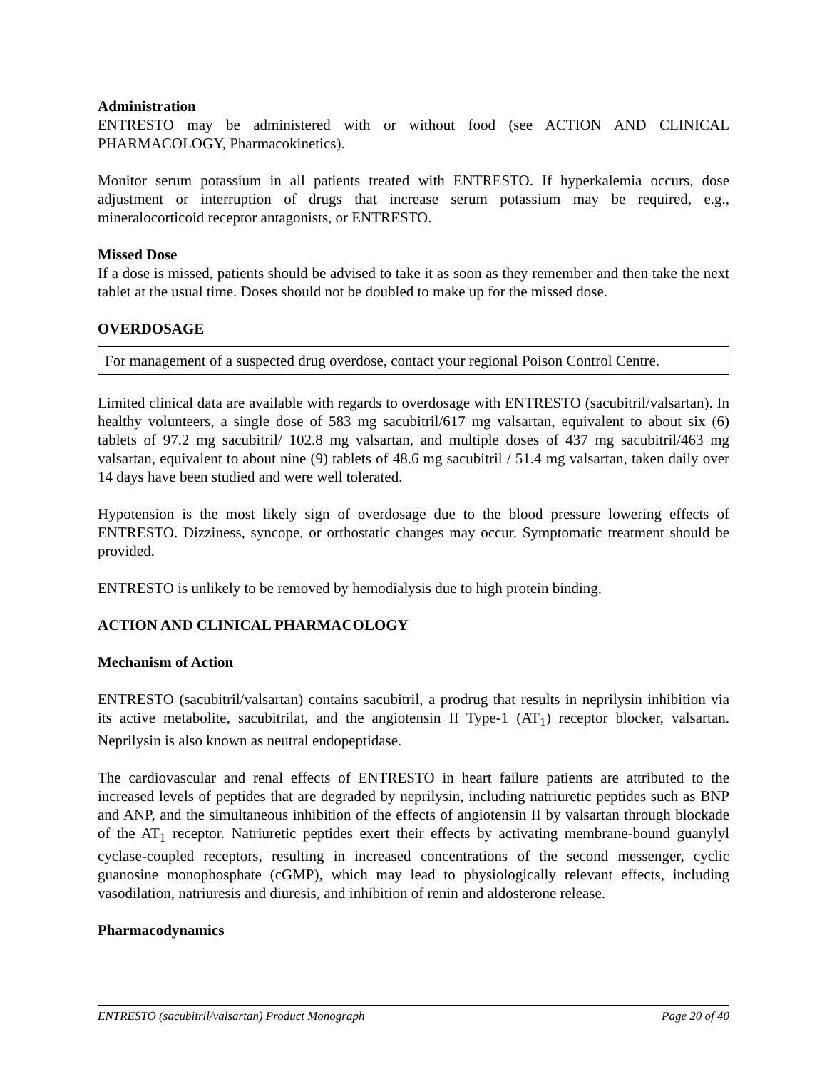Administration
ENTRESTO may be administered with or without food (see ACTION AND CLINICAL PHARMACOLOGY, Pharmacokinetics).
Monitor serum potassium in all patients treated with ENTRESTO. If hyperkalemia occurs, dose adjustment or interruption of drugs that increase serum potassium may be required, e.g., mineralocorticoid receptor antagonists, or ENTRESTO.
Missed Dose
If a dose is missed, patients should be advised to take it as soon as they remember and then take the next tablet at the usual time. Doses should not be doubled to make up for the missed dose.
OVERDOSAGE
For management of a suspected drug overdose, contact your regional Poison Control Centre.
Limited clinical data are available with regards to overdosage with ENTRESTO (sacubitril/valsartan). In healthy volunteers, a single dose of 583 mg sacubitril/617 mg valsartan, equivalent to about six (6) tablets of 97.2 mg sacubitril/ 102.8 mg valsartan, and multiple doses of 437 mg sacubitril/463 mg valsartan, equivalent to about nine (9) tablets of 48.6 mg sacubitril / 51.4 mg valsartan, taken daily over 14 days have been studied and were well tolerated.
Hypotension is the most likely sign of overdosage due to the blood pressure lowering effects of ENTRESTO. Dizziness, syncope, or orthostatic changes may occur. Symptomatic treatment should be provided.
ENTRESTO is unlikely to be removed by hemodialysis due to high protein binding.
ACTION AND CLINICAL PHARMACOLOGY
Mechanism of Action
ENTRESTO (sacubitril/valsartan) contains sacubitril, a prodrug that results in neprilysin inhibition via its active metabolite, sacubitrilat, and the angiotensin II Type-1 (AT<sub>1</sub>) receptor blocker, valsartan. Neprilysin is also known as neutral endopeptidase.
The cardiovascular and renal effects of ENTRESTO in heart failure patients are attributed to the increased levels of peptides that are degraded by neprilysin, including natriuretic peptides such as BNP and ANP, and the simultaneous inhibition of the effects of angiotensin II by valsartan through blockade of the AT<sub>1</sub> receptor. Natriuretic peptides exert their effects by activating membrane-bound guanylyl cyclase-coupled receptors, resulting in increased concentrations of the second messenger, cyclic guanosine monophosphate (cGMP), which may lead to physiologically relevant effects, including vasodilation, natriuresis and diuresis, and inhibition of renin and aldosterone release.
Pharmacodynamics
ENTRESTO (sacubitril/valsartan) Product Monograph Page 20 of 40